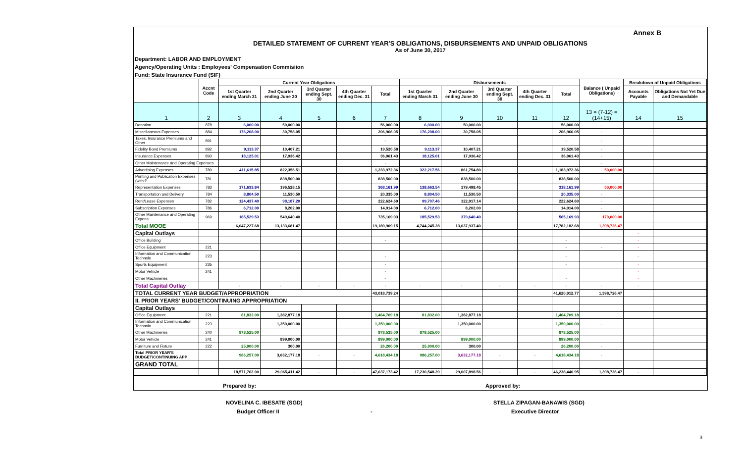Annex B
DETAILED STATEMENT OF CURRENT YEAR'S OBLIGATIONS, DISBURSEMENTS AND UNPAID OBLIGATIONS
As of June 30, 2017
Department: LABOR AND EMPLOYMENT
Agency/Operating Units : Employees' Compensation Commisiion
Fund: State Insurance Fund (SIF)
| | Accnt Code | Current Year Obligations | | | | | Disbursements | | | | | Balance ( Unpaid Obligations) | Breakdown of Unpaid Obligations | |
| --- | --- | --- | --- | --- | --- | --- | --- | --- | --- | --- | --- | --- | --- | --- |
| | | 1st Quarter ending March 31 | 2nd Quarter ending June 30 | 3rd Quarter ending Sept. 30 | 4th Quarter ending Dec. 31 | Total | 1st Quarter ending March 31 | 2nd Quarter ending June 30 | 3rd Quarter ending Sept. 30 | 4th Quarter ending Dec. 31 | Total | | Accounts Payable | Obligations Not Yet Due and Demandable |
| 1 | 2 | 3 | 4 | 5 | 6 | 7 | 8 | 9 | 10 | 11 | 12 | 13 = (7-12) = (14+15) | 14 | 15 |
| Donation | 878 | 6,000.00 | 50,000.00 | | | 56,000.00 | 6,000.00 | 50,000.00 | | | 56,000.00 | - | | |
| Miscellaneous Expenses | 884 | 176,208.00 | 30,758.05 | | | 206,966.05 | 176,208.00 | 30,758.05 | | | 206,966.05 | - | | |
| Taxes, Insurance Premiums and Other | 891 | | | | | - | | | | | - | - | | |
| Fidelity Bond Premiums | 892 | 9,113.37 | 10,407.21 | | | 19,520.58 | 9,113.37 | 10,407.21 | | | 19,520.58 | - | | |
| Insurance Expenses | 893 | 18,125.01 | 17,936.42 | | | 36,061.43 | 18,125.01 | 17,936.42 | | | 36,061.43 | - | | |
| Other Maintenance and Operating Expenses | | | | | | - | | | | | | - | | |
| Advertising Expenses | 780 | 411,615.85 | 822,356.51 | | | 1,233,972.36 | 322,217.56 | 861,754.80 | | | 1,183,972.36 | 50,000.00 | | |
| Printing and Publication Expenses (with P | 781 | | 838,500.00 | | | 838,500.00 | | 838,500.00 | | | 838,500.00 | - | | |
| Representation Expenses | 783 | 171,633.84 | 196,528.15 | | | 368,161.99 | 138,663.54 | 179,498.45 | | | 318,161.99 | 50,000.00 | | |
| Transportation and Delivery | 784 | 8,804.50 | 11,530.50 | | | 20,335.00 | 8,804.50 | 11,530.50 | | | 20,335.00 | - | | |
| Rent/Lease Expenses | 782 | 124,437.40 | 98,187.20 | | | 222,624.60 | 99,707.46 | 122,917.14 | | | 222,624.60 | - | | |
| Subscription Expenses | 786 | 6,712.00 | 8,202.00 | | | 14,914.00 | 6,712.00 | 8,202.00 | | | 14,914.00 | - | | |
| Other Maintenance and Operating Expens | 969 | 185,529.53 | 549,640.40 | | | 735,169.93 | 185,529.53 | 379,640.40 | | | 565,169.93 | 170,000.00 | | |
| Total MOOE | | 6,047,227.68 | 13,133,681.47 | | | 19,180,909.15 | 4,744,245.28 | 13,037,937.40 | | | 17,782,182.68 | 1,398,726.47 | | |
| Capital Outlays | | | | | | | | | | | | | - | |
| Office Building | | | | | | - | | | | | - | | - | |
| Office Equipment | 221 | | | | | | | | | | - | - | - | |
| Information and Communication Technolo | 223 | | | | | - | | | | | - | | - | |
| Sports Equipment | 235 | | | | | - | | | | | - | | - | |
| Motor Vehicle | 241 | | | | | - | | | | | | | - | |
| Other Machineries | | | | | | - | | | | | - | | - | |
| Total Capital Outlay | | - | - | - | - | - | - | - | - | - | - | - | - | |
| TOTAL CURRENT YEAR BUDGET/APPROPRIATION | | | | | | 43,018,739.24 | | | | | 41,620,012.77 | 1,398,726.47 | | |
| II. PRIOR YEARS' BUDGET/CONTINUING APPROPRIATION | | | | | | | | | | | | | | |
| Capital Outlays | | | | | | | | | | | | | | |
| Office Equipment | 221 | 81,832.00 | 1,382,877.18 | | | 1,464,709.18 | 81,832.00 | 1,382,877.18 | | | 1,464,709.18 | | | |
| Information and Communication Technolo | 223 | | 1,350,000.00 | | | 1,350,000.00 | | 1,350,000.00 | | | 1,350,000.00 | - | | |
| Other Machineries | 240 | 878,525.00 | | | | 878,525.00 | 878,525.00 | | | | 878,525.00 | | | |
| Motor Vehicle | 241 | | 899,000.00 | | | 899,000.00 | | 899,000.00 | | | 899,000.00 | | | |
| Furniture and Fixture | 222 | 25,900.00 | 300.00 | | | 26,200.00 | 25,900.00 | 300.00 | | | 26,200.00 | - | | |
| Total PRIOR YEAR'S BUDGET/CONTINUING APP | | 986,257.00 | 3,632,177.18 | - | - | 4,618,434.18 | 986,257.00 | 3,632,177.18 | - | - | 4,618,434.18 | - | | |
| GRAND TOTAL | | | | | | | | | | | | | | |
| | | 18,571,762.00 | 29,065,411.42 | - | - | 47,637,173.42 | 17,230,548.39 | 29,007,898.56 | - | - | 46,238,446.95 | 1,398,726.47 | - | - |
Prepared by: Approved by:
NOVELINA C. IBESATE (SGD) STELLA ZIPAGAN-BANAWIS (SGD)
Budget Officer II - Executive Director
3